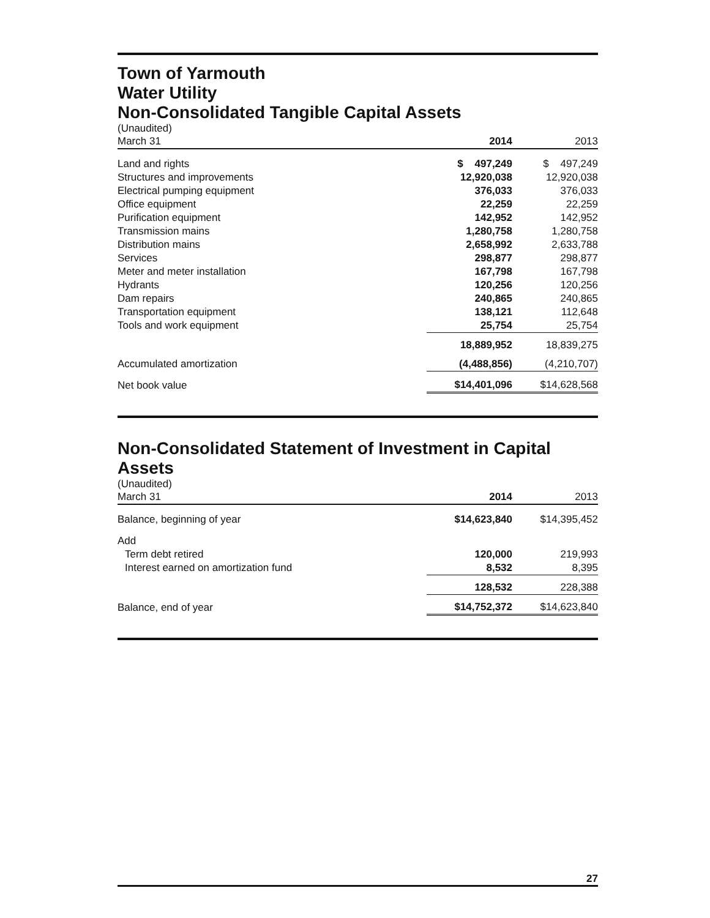Town of Yarmouth
Water Utility
Non-Consolidated Tangible Capital Assets
(Unaudited)
| March 31 | 2014 | 2013 |
| Land and rights | $ 497,249 | $ 497,249 |
| Structures and improvements | 12,920,038 | 12,920,038 |
| Electrical pumping equipment | 376,033 | 376,033 |
| Office equipment | 22,259 | 22,259 |
| Purification equipment | 142,952 | 142,952 |
| Transmission mains | 1,280,758 | 1,280,758 |
| Distribution mains | 2,658,992 | 2,633,788 |
| Services | 298,877 | 298,877 |
| Meter and meter installation | 167,798 | 167,798 |
| Hydrants | 120,256 | 120,256 |
| Dam repairs | 240,865 | 240,865 |
| Transportation equipment | 138,121 | 112,648 |
| Tools and work equipment | 25,754 | 25,754 |
| | 18,889,952 | 18,839,275 |
| Accumulated amortization | (4,488,856) | (4,210,707) |
| Net book value | $14,401,096 | $14,628,568 |
Non-Consolidated Statement of Investment in Capital Assets
(Unaudited)
| March 31 | 2014 | 2013 |
| Balance, beginning of year | $14,623,840 | $14,395,452 |
| Add | | |
| Term debt retired | 120,000 | 219,993 |
| Interest earned on amortization fund | 8,532 | 8,395 |
| | 128,532 | 228,388 |
| Balance, end of year | $14,752,372 | $14,623,840 |
27